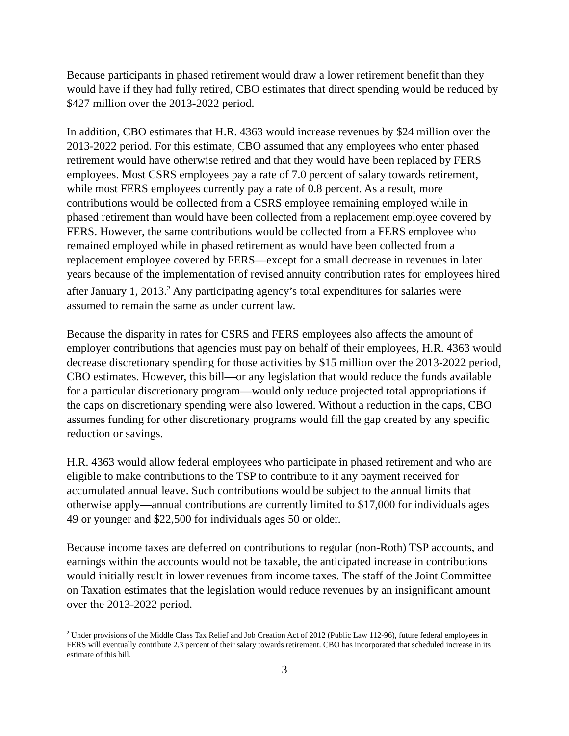Because participants in phased retirement would draw a lower retirement benefit than they would have if they had fully retired, CBO estimates that direct spending would be reduced by $427 million over the 2013-2022 period.
In addition, CBO estimates that H.R. 4363 would increase revenues by $24 million over the 2013-2022 period. For this estimate, CBO assumed that any employees who enter phased retirement would have otherwise retired and that they would have been replaced by FERS employees. Most CSRS employees pay a rate of 7.0 percent of salary towards retirement, while most FERS employees currently pay a rate of 0.8 percent. As a result, more contributions would be collected from a CSRS employee remaining employed while in phased retirement than would have been collected from a replacement employee covered by FERS. However, the same contributions would be collected from a FERS employee who remained employed while in phased retirement as would have been collected from a replacement employee covered by FERS—except for a small decrease in revenues in later years because of the implementation of revised annuity contribution rates for employees hired after January 1, 2013.<sup>2</sup> Any participating agency’s total expenditures for salaries were assumed to remain the same as under current law.
Because the disparity in rates for CSRS and FERS employees also affects the amount of employer contributions that agencies must pay on behalf of their employees, H.R. 4363 would decrease discretionary spending for those activities by $15 million over the 2013-2022 period, CBO estimates. However, this bill—or any legislation that would reduce the funds available for a particular discretionary program—would only reduce projected total appropriations if the caps on discretionary spending were also lowered. Without a reduction in the caps, CBO assumes funding for other discretionary programs would fill the gap created by any specific reduction or savings.
H.R. 4363 would allow federal employees who participate in phased retirement and who are eligible to make contributions to the TSP to contribute to it any payment received for accumulated annual leave. Such contributions would be subject to the annual limits that otherwise apply—annual contributions are currently limited to $17,000 for individuals ages 49 or younger and $22,500 for individuals ages 50 or older.
Because income taxes are deferred on contributions to regular (non-Roth) TSP accounts, and earnings within the accounts would not be taxable, the anticipated increase in contributions would initially result in lower revenues from income taxes. The staff of the Joint Committee on Taxation estimates that the legislation would reduce revenues by an insignificant amount over the 2013-2022 period.
<sup>2</sup> Under provisions of the Middle Class Tax Relief and Job Creation Act of 2012 (Public Law 112-96), future federal employees in FERS will eventually contribute 2.3 percent of their salary towards retirement. CBO has incorporated that scheduled increase in its estimate of this bill.
3